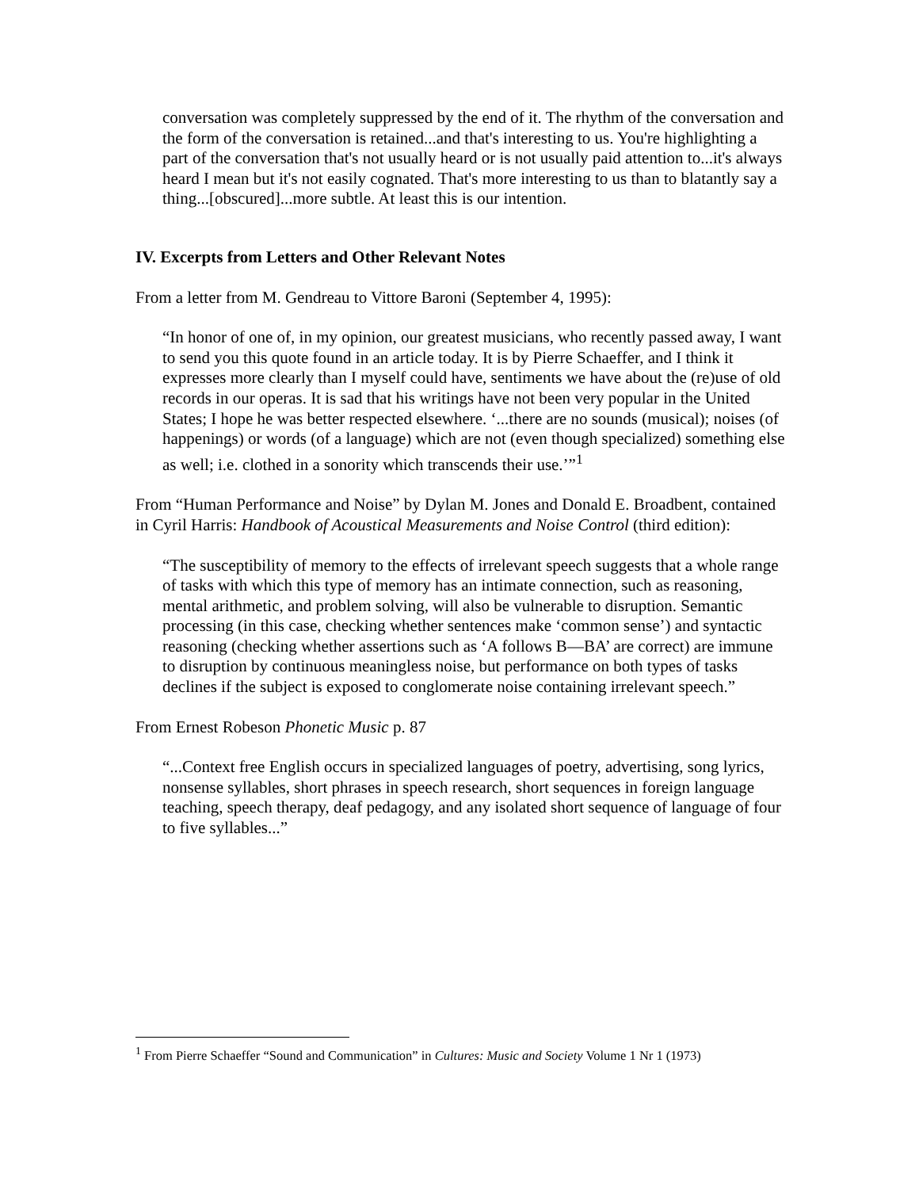conversation was completely suppressed by the end of it. The rhythm of the conversation and the form of the conversation is retained...and that's interesting to us. You're highlighting a part of the conversation that's not usually heard or is not usually paid attention to...it's always heard I mean but it's not easily cognated. That's more interesting to us than to blatantly say a thing...[obscured]...more subtle. At least this is our intention.
IV. Excerpts from Letters and Other Relevant Notes
From a letter from M. Gendreau to Vittore Baroni (September 4, 1995):
“In honor of one of, in my opinion, our greatest musicians, who recently passed away, I want to send you this quote found in an article today. It is by Pierre Schaeffer, and I think it expresses more clearly than I myself could have, sentiments we have about the (re)use of old records in our operas. It is sad that his writings have not been very popular in the United States; I hope he was better respected elsewhere. ‘...there are no sounds (musical); noises (of happenings) or words (of a language) which are not (even though specialized) something else as well; i.e. clothed in a sonority which transcends their use.’”<sup>1</sup>
From “Human Performance and Noise” by Dylan M. Jones and Donald E. Broadbent, contained in Cyril Harris: Handbook of Acoustical Measurements and Noise Control (third edition):
“The susceptibility of memory to the effects of irrelevant speech suggests that a whole range of tasks with which this type of memory has an intimate connection, such as reasoning, mental arithmetic, and problem solving, will also be vulnerable to disruption. Semantic processing (in this case, checking whether sentences make ‘common sense’) and syntactic reasoning (checking whether assertions such as ‘A follows B—BA’ are correct) are immune to disruption by continuous meaningless noise, but performance on both types of tasks declines if the subject is exposed to conglomerate noise containing irrelevant speech.”
From Ernest Robeson Phonetic Music p. 87
“...Context free English occurs in specialized languages of poetry, advertising, song lyrics, nonsense syllables, short phrases in speech research, short sequences in foreign language teaching, speech therapy, deaf pedagogy, and any isolated short sequence of language of four to five syllables...”
<sup>1</sup> From Pierre Schaeffer “Sound and Communication” in Cultures: Music and Society Volume 1 Nr 1 (1973)